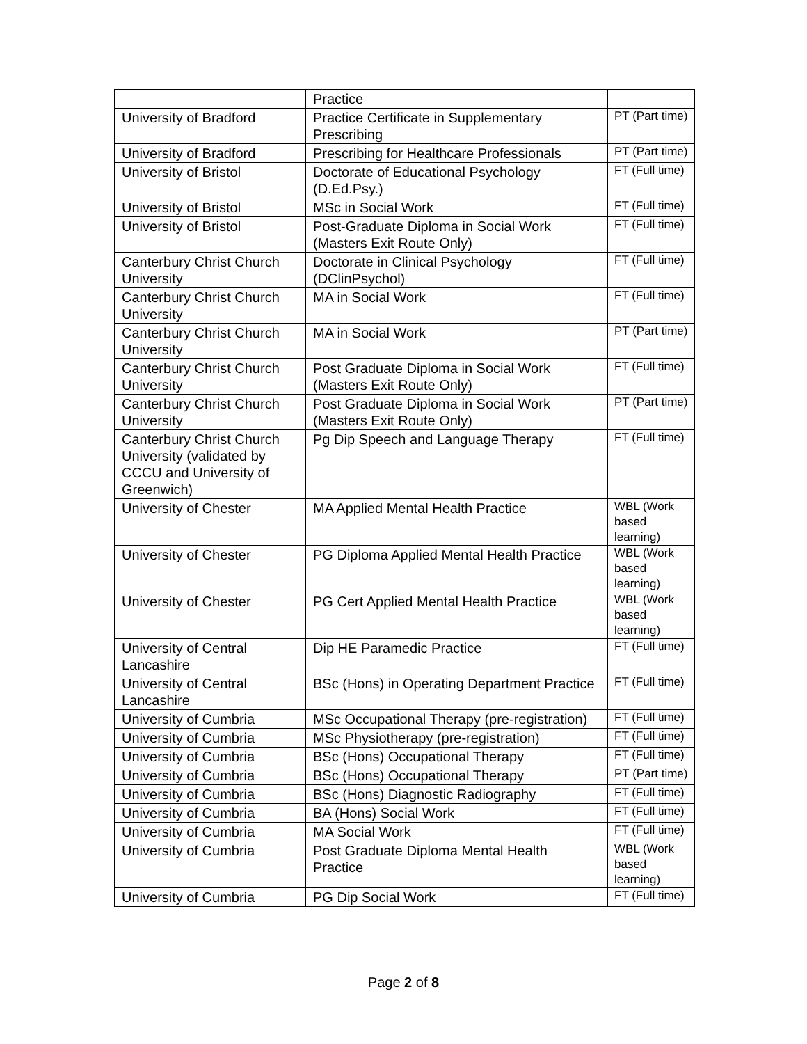| | Practice | |
| University of Bradford | Practice Certificate in Supplementary Prescribing | PT (Part time) |
| University of Bradford | Prescribing for Healthcare Professionals | PT (Part time) |
| University of Bristol | Doctorate of Educational Psychology (D.Ed.Psy.) | FT (Full time) |
| University of Bristol | MSc in Social Work | FT (Full time) |
| University of Bristol | Post-Graduate Diploma in Social Work (Masters Exit Route Only) | FT (Full time) |
| Canterbury Christ Church University | Doctorate in Clinical Psychology (DClinPsychol) | FT (Full time) |
| Canterbury Christ Church University | MA in Social Work | FT (Full time) |
| Canterbury Christ Church University | MA in Social Work | PT (Part time) |
| Canterbury Christ Church University | Post Graduate Diploma in Social Work (Masters Exit Route Only) | FT (Full time) |
| Canterbury Christ Church University | Post Graduate Diploma in Social Work (Masters Exit Route Only) | PT (Part time) |
| Canterbury Christ Church University (validated by CCCU and University of Greenwich) | Pg Dip Speech and Language Therapy | FT (Full time) |
| University of Chester | MA Applied Mental Health Practice | WBL (Work based learning) |
| University of Chester | PG Diploma Applied Mental Health Practice | WBL (Work based learning) |
| University of Chester | PG Cert Applied Mental Health Practice | WBL (Work based learning) |
| University of Central Lancashire | Dip HE Paramedic Practice | FT (Full time) |
| University of Central Lancashire | BSc (Hons) in Operating Department Practice | FT (Full time) |
| University of Cumbria | MSc Occupational Therapy (pre-registration) | FT (Full time) |
| University of Cumbria | MSc Physiotherapy (pre-registration) | FT (Full time) |
| University of Cumbria | BSc (Hons) Occupational Therapy | FT (Full time) |
| University of Cumbria | BSc (Hons) Occupational Therapy | PT (Part time) |
| University of Cumbria | BSc (Hons) Diagnostic Radiography | FT (Full time) |
| University of Cumbria | BA (Hons) Social Work | FT (Full time) |
| University of Cumbria | MA Social Work | FT (Full time) |
| University of Cumbria | Post Graduate Diploma Mental Health Practice | WBL (Work based learning) |
| University of Cumbria | PG Dip Social Work | FT (Full time) |
Page 2 of 8